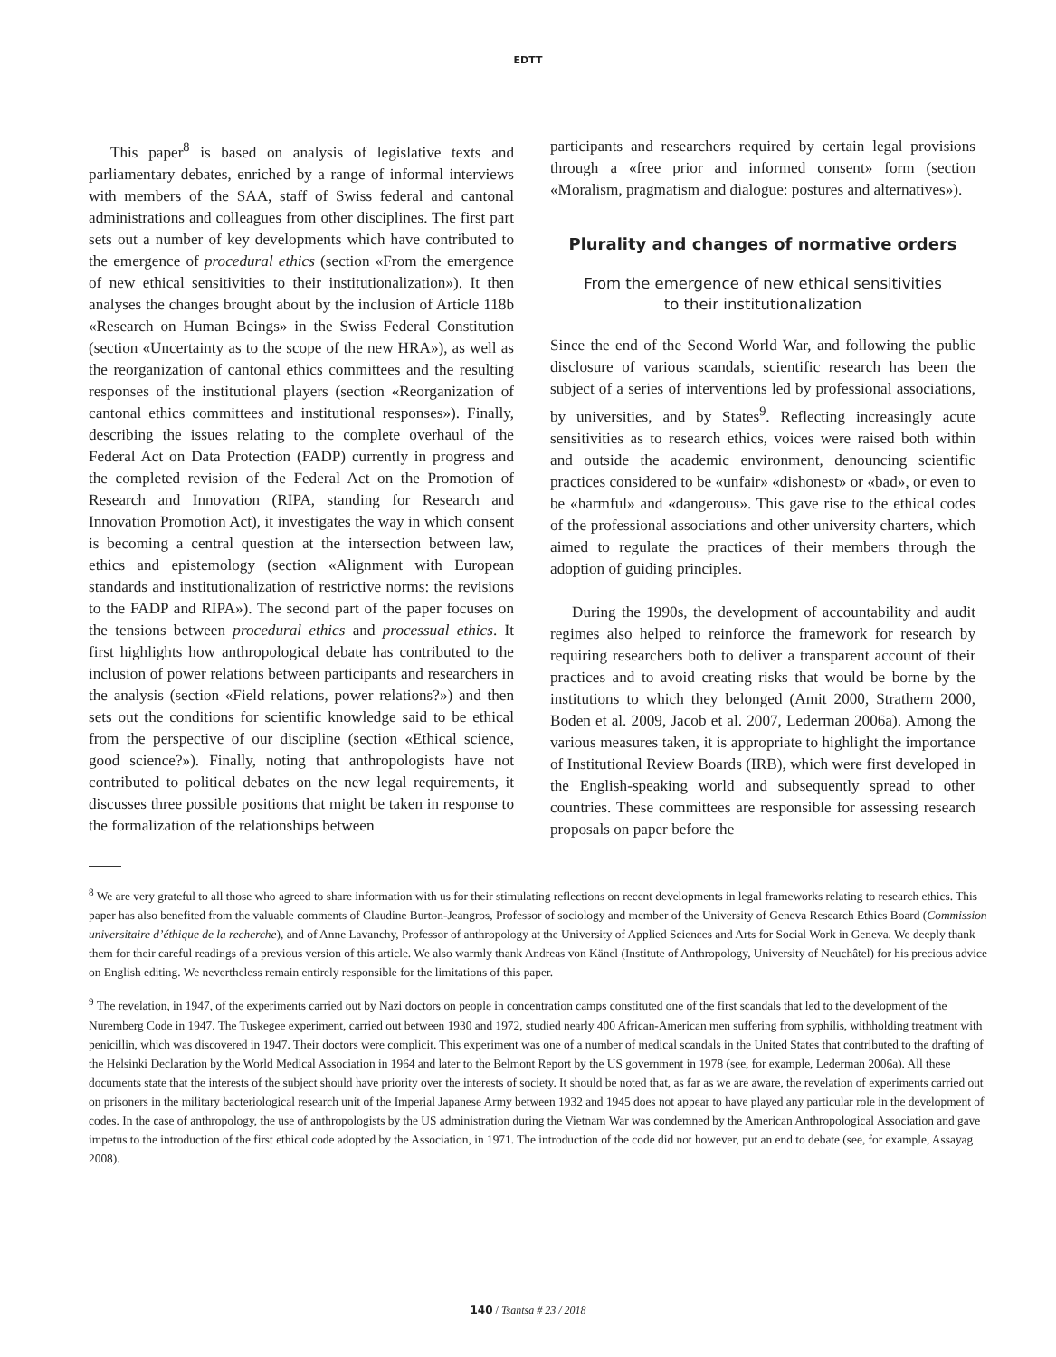EDTT
This paper<sup>8</sup> is based on analysis of legislative texts and parliamentary debates, enriched by a range of informal interviews with members of the SAA, staff of Swiss federal and cantonal administrations and colleagues from other disciplines. The first part sets out a number of key developments which have contributed to the emergence of procedural ethics (section «From the emergence of new ethical sensitivities to their institutionalization»). It then analyses the changes brought about by the inclusion of Article 118b «Research on Human Beings» in the Swiss Federal Constitution (section «Uncertainty as to the scope of the new HRA»), as well as the reorganization of cantonal ethics committees and the resulting responses of the institutional players (section «Reorganization of cantonal ethics committees and institutional responses»). Finally, describing the issues relating to the complete overhaul of the Federal Act on Data Protection (FADP) currently in progress and the completed revision of the Federal Act on the Promotion of Research and Innovation (RIPA, standing for Research and Innovation Promotion Act), it investigates the way in which consent is becoming a central question at the intersection between law, ethics and epistemology (section «Alignment with European standards and institutionalization of restrictive norms: the revisions to the FADP and RIPA»). The second part of the paper focuses on the tensions between procedural ethics and processual ethics. It first highlights how anthropological debate has contributed to the inclusion of power relations between participants and researchers in the analysis (section «Field relations, power relations?») and then sets out the conditions for scientific knowledge said to be ethical from the perspective of our discipline (section «Ethical science, good science?»). Finally, noting that anthropologists have not contributed to political debates on the new legal requirements, it discusses three possible positions that might be taken in response to the formalization of the relationships between
participants and researchers required by certain legal provisions through a «free prior and informed consent» form (section «Moralism, pragmatism and dialogue: postures and alternatives»).
Plurality and changes of normative orders
From the emergence of new ethical sensitivities
to their institutionalization
Since the end of the Second World War, and following the public disclosure of various scandals, scientific research has been the subject of a series of interventions led by professional associations, by universities, and by States<sup>9</sup>. Reflecting increasingly acute sensitivities as to research ethics, voices were raised both within and outside the academic environment, denouncing scientific practices considered to be «unfair» «dishonest» or «bad», or even to be «harmful» and «dangerous». This gave rise to the ethical codes of the professional associations and other university charters, which aimed to regulate the practices of their members through the adoption of guiding principles.
During the 1990s, the development of accountability and audit regimes also helped to reinforce the framework for research by requiring researchers both to deliver a transparent account of their practices and to avoid creating risks that would be borne by the institutions to which they belonged (Amit 2000, Strathern 2000, Boden et al. 2009, Jacob et al. 2007, Lederman 2006a). Among the various measures taken, it is appropriate to highlight the importance of Institutional Review Boards (IRB), which were first developed in the English-speaking world and subsequently spread to other countries. These committees are responsible for assessing research proposals on paper before the
<sup>8</sup> We are very grateful to all those who agreed to share information with us for their stimulating reflections on recent developments in legal frameworks relating to research ethics. This paper has also benefited from the valuable comments of Claudine Burton-Jeangros, Professor of sociology and member of the University of Geneva Research Ethics Board (Commission universitaire d’éthique de la recherche), and of Anne Lavanchy, Professor of anthropology at the University of Applied Sciences and Arts for Social Work in Geneva. We deeply thank them for their careful readings of a previous version of this article. We also warmly thank Andreas von Känel (Institute of Anthropology, University of Neuchâtel) for his precious advice on English editing. We nevertheless remain entirely responsible for the limitations of this paper.
<sup>9</sup> The revelation, in 1947, of the experiments carried out by Nazi doctors on people in concentration camps constituted one of the first scandals that led to the development of the Nuremberg Code in 1947. The Tuskegee experiment, carried out between 1930 and 1972, studied nearly 400 African-American men suffering from syphilis, withholding treatment with penicillin, which was discovered in 1947. Their doctors were complicit. This experiment was one of a number of medical scandals in the United States that contributed to the drafting of the Helsinki Declaration by the World Medical Association in 1964 and later to the Belmont Report by the US government in 1978 (see, for example, Lederman 2006a). All these documents state that the interests of the subject should have priority over the interests of society. It should be noted that, as far as we are aware, the revelation of experiments carried out on prisoners in the military bacteriological research unit of the Imperial Japanese Army between 1932 and 1945 does not appear to have played any particular role in the development of codes. In the case of anthropology, the use of anthropologists by the US administration during the Vietnam War was condemned by the American Anthropological Association and gave impetus to the introduction of the first ethical code adopted by the Association, in 1971. The introduction of the code did not however, put an end to debate (see, for example, Assayag 2008).
140 / Tsantsa # 23 / 2018